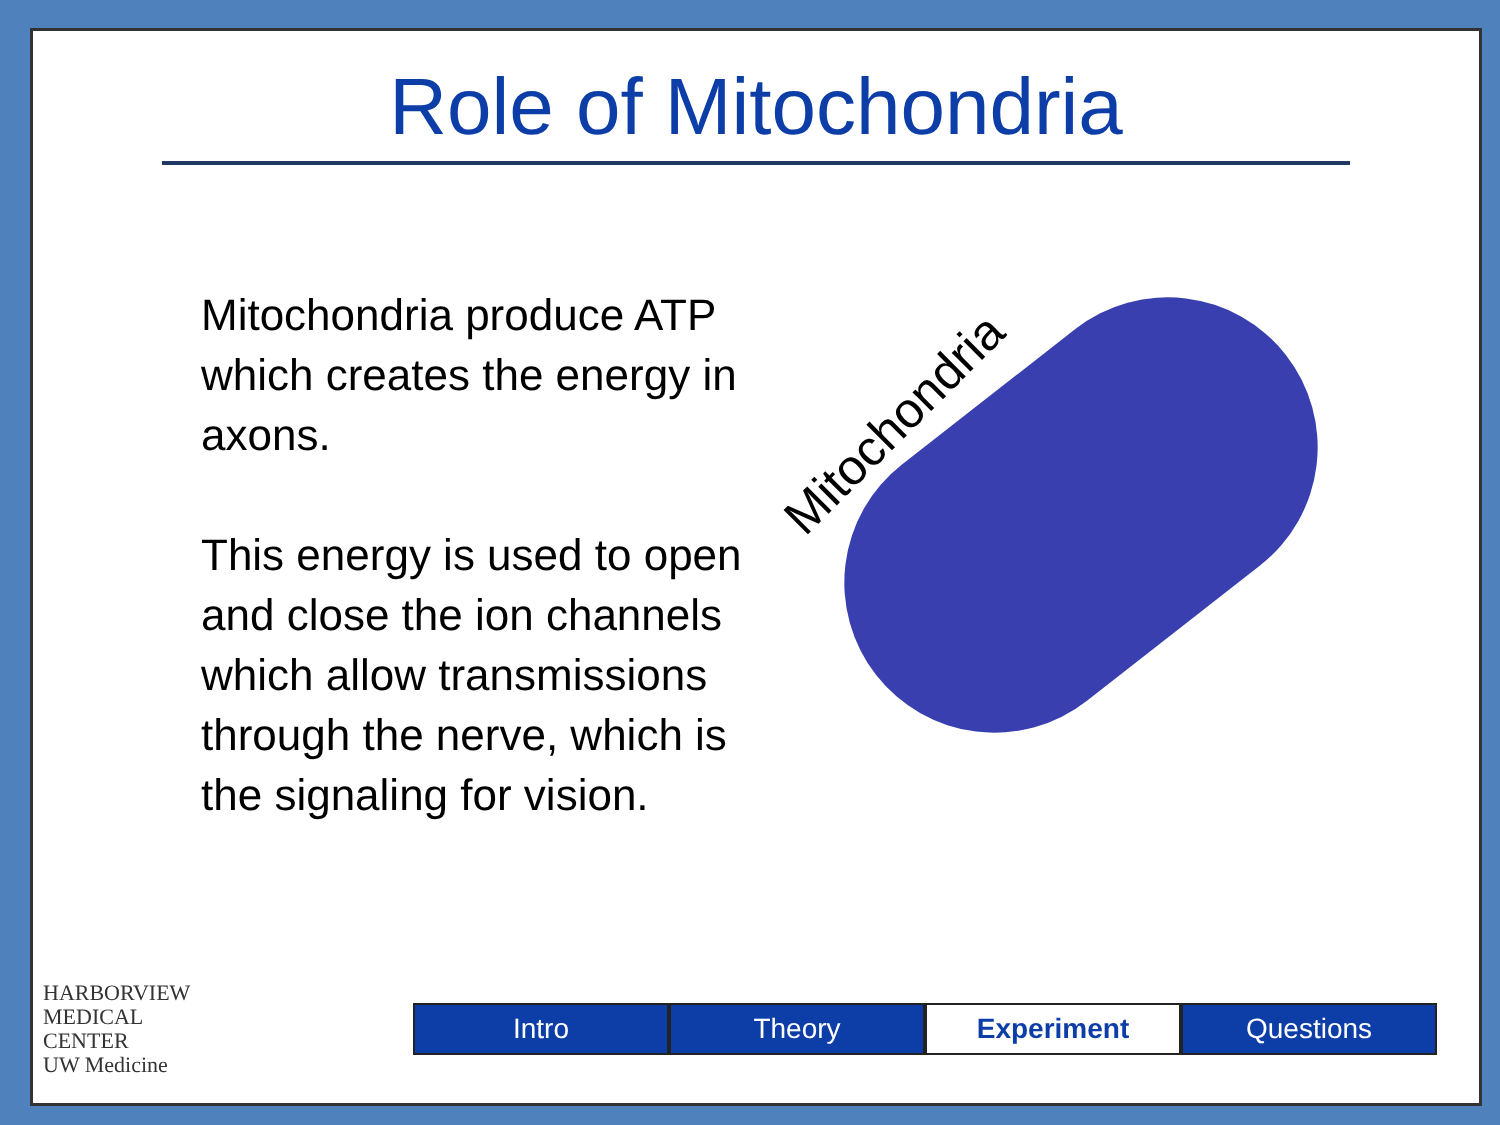Role of Mitochondria
Mitochondria produce ATP which creates the energy in axons.
This energy is used to open and close the ion channels which allow transmissions through the nerve, which is the signaling for vision.
Mitochondria
HARBORVIEW
MEDICAL
CENTER
UW Medicine
Intro Theory Experiment Questions